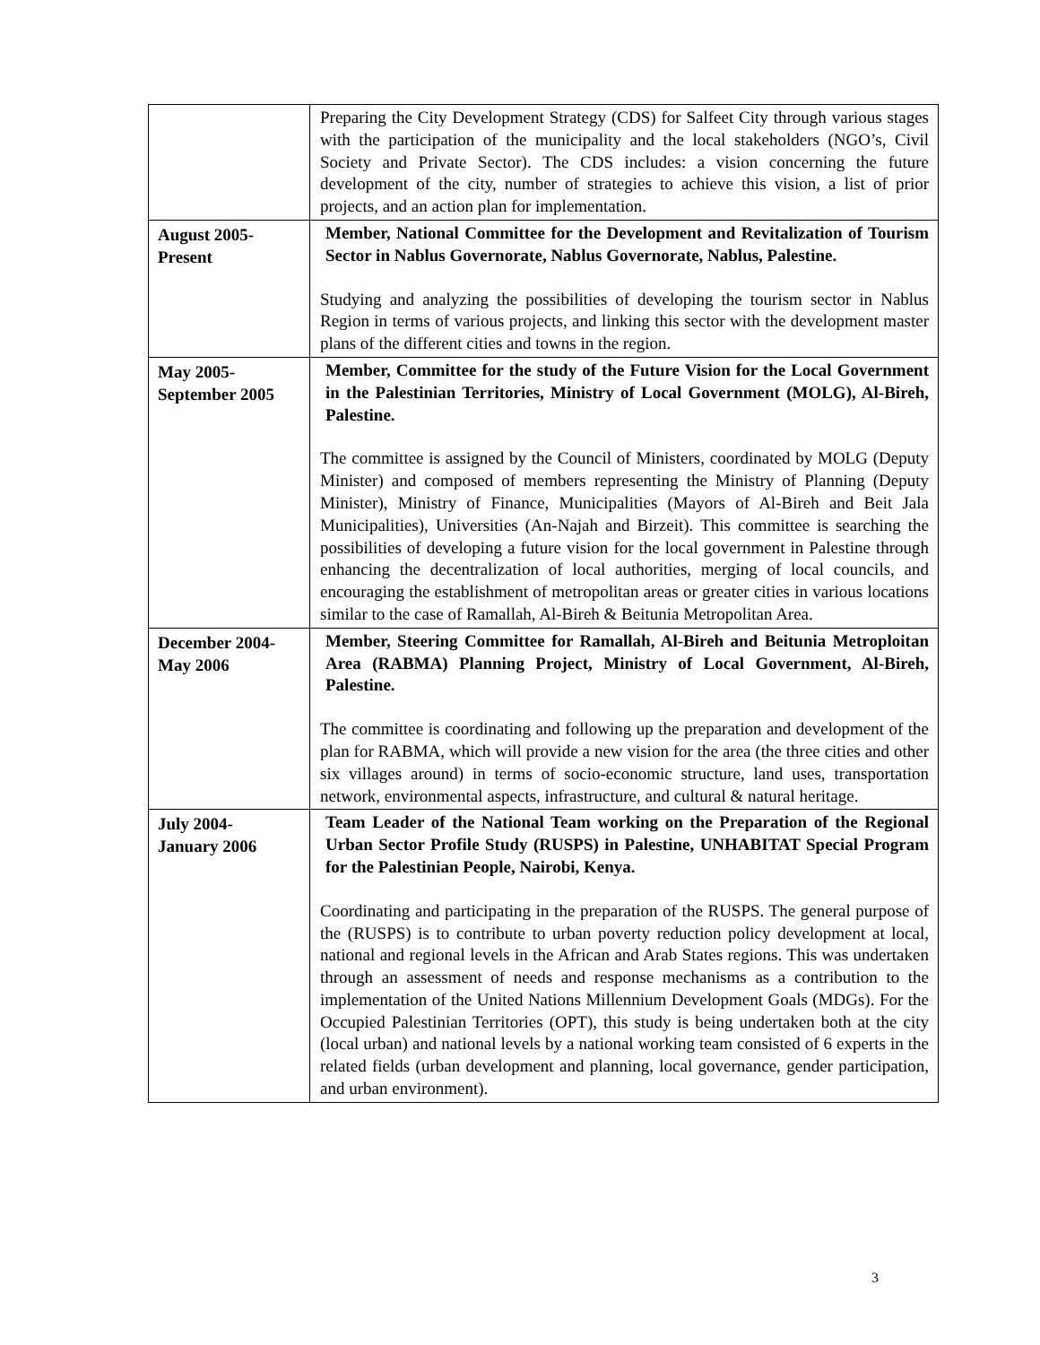| | Preparing the City Development Strategy (CDS) for Salfeet City through various stages with the participation of the municipality and the local stakeholders (NGO’s, Civil Society and Private Sector). The CDS includes: a vision concerning the future development of the city, number of strategies to achieve this vision, a list of prior projects, and an action plan for implementation. |
| August 2005- Present | Member, National Committee for the Development and Revitalization of Tourism Sector in Nablus Governorate, Nablus Governorate, Nablus, Palestine. Studying and analyzing the possibilities of developing the tourism sector in Nablus Region in terms of various projects, and linking this sector with the development master plans of the different cities and towns in the region. |
| May 2005- September 2005 | Member, Committee for the study of the Future Vision for the Local Government in the Palestinian Territories, Ministry of Local Government (MOLG), Al-Bireh, Palestine. The committee is assigned by the Council of Ministers, coordinated by MOLG (Deputy Minister) and composed of members representing the Ministry of Planning (Deputy Minister), Ministry of Finance, Municipalities (Mayors of Al-Bireh and Beit Jala Municipalities), Universities (An-Najah and Birzeit). This committee is searching the possibilities of developing a future vision for the local government in Palestine through enhancing the decentralization of local authorities, merging of local councils, and encouraging the establishment of metropolitan areas or greater cities in various locations similar to the case of Ramallah, Al-Bireh & Beitunia Metropolitan Area. |
| December 2004- May 2006 | Member, Steering Committee for Ramallah, Al-Bireh and Beitunia Metroploitan Area (RABMA) Planning Project, Ministry of Local Government, Al-Bireh, Palestine. The committee is coordinating and following up the preparation and development of the plan for RABMA, which will provide a new vision for the area (the three cities and other six villages around) in terms of socio-economic structure, land uses, transportation network, environmental aspects, infrastructure, and cultural & natural heritage. |
| July 2004- January 2006 | Team Leader of the National Team working on the Preparation of the Regional Urban Sector Profile Study (RUSPS) in Palestine, UNHABITAT Special Program for the Palestinian People, Nairobi, Kenya. Coordinating and participating in the preparation of the RUSPS. The general purpose of the (RUSPS) is to contribute to urban poverty reduction policy development at local, national and regional levels in the African and Arab States regions. This was undertaken through an assessment of needs and response mechanisms as a contribution to the implementation of the United Nations Millennium Development Goals (MDGs). For the Occupied Palestinian Territories (OPT), this study is being undertaken both at the city (local urban) and national levels by a national working team consisted of 6 experts in the related fields (urban development and planning, local governance, gender participation, and urban environment). |
3